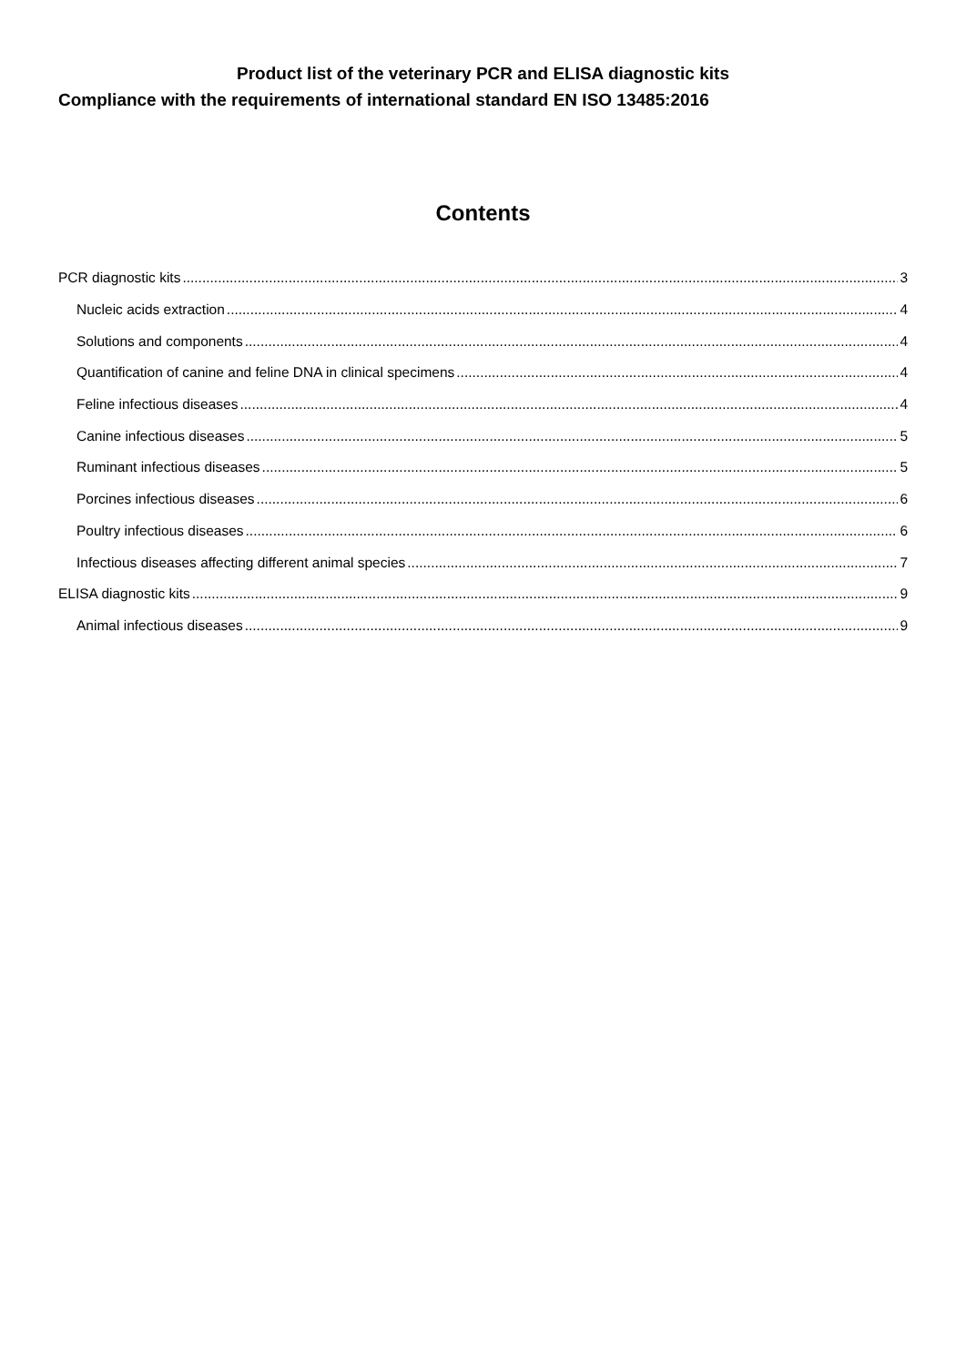Product list of the veterinary PCR and ELISA diagnostic kits
Compliance with the requirements of international standard EN ISO 13485:2016
Contents
PCR diagnostic kits 3
Nucleic acids extraction 4
Solutions and components 4
Quantification of canine and feline DNA in clinical specimens 4
Feline infectious diseases 4
Canine infectious diseases 5
Ruminant infectious diseases 5
Porcines infectious diseases 6
Poultry infectious diseases 6
Infectious diseases affecting different animal species 7
ELISA diagnostic kits 9
Animal infectious diseases 9